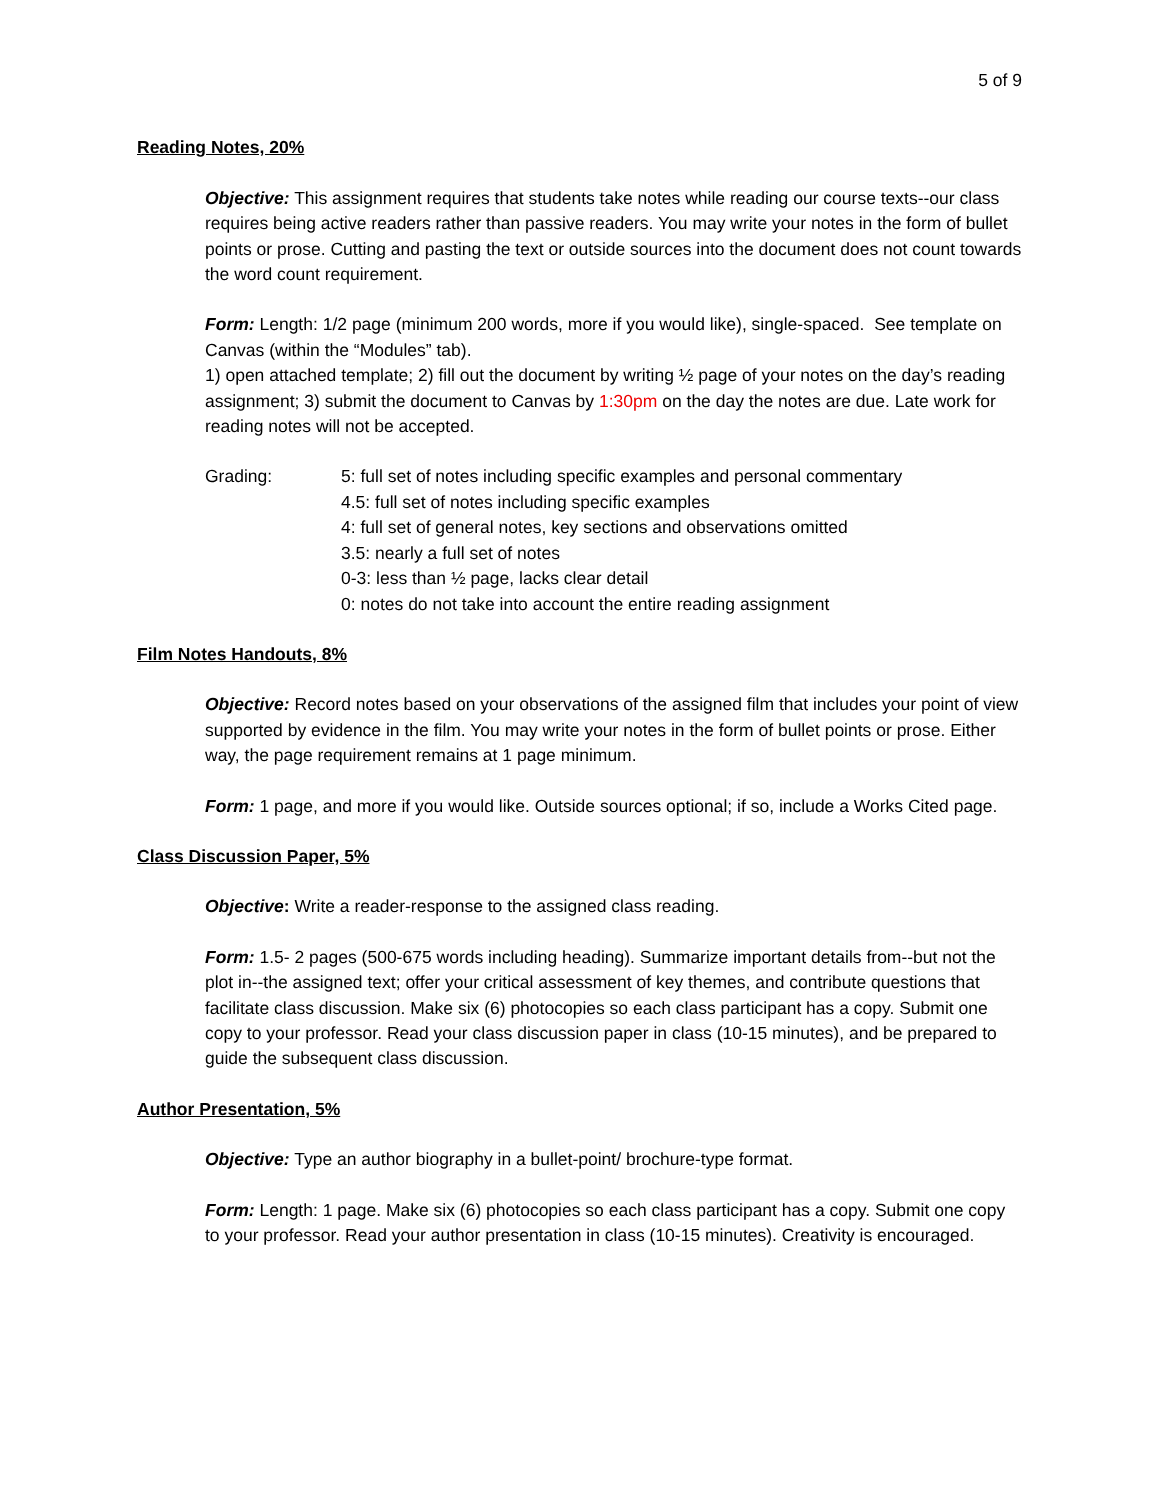5 of 9
Reading Notes, 20%
Objective: This assignment requires that students take notes while reading our course texts--our class requires being active readers rather than passive readers. You may write your notes in the form of bullet points or prose. Cutting and pasting the text or outside sources into the document does not count towards the word count requirement.
Form: Length: 1/2 page (minimum 200 words, more if you would like), single-spaced. See template on Canvas (within the “Modules” tab).
1) open attached template; 2) fill out the document by writing ½ page of your notes on the day’s reading assignment; 3) submit the document to Canvas by 1:30pm on the day the notes are due. Late work for reading notes will not be accepted.
Grading: 5: full set of notes including specific examples and personal commentary
4.5: full set of notes including specific examples
4: full set of general notes, key sections and observations omitted
3.5: nearly a full set of notes
0-3: less than ½ page, lacks clear detail
0: notes do not take into account the entire reading assignment
Film Notes Handouts, 8%
Objective: Record notes based on your observations of the assigned film that includes your point of view supported by evidence in the film. You may write your notes in the form of bullet points or prose. Either way, the page requirement remains at 1 page minimum.
Form: 1 page, and more if you would like. Outside sources optional; if so, include a Works Cited page.
Class Discussion Paper, 5%
Objective: Write a reader-response to the assigned class reading.
Form: 1.5- 2 pages (500-675 words including heading). Summarize important details from--but not the plot in--the assigned text; offer your critical assessment of key themes, and contribute questions that facilitate class discussion. Make six (6) photocopies so each class participant has a copy. Submit one copy to your professor. Read your class discussion paper in class (10-15 minutes), and be prepared to guide the subsequent class discussion.
Author Presentation, 5%
Objective: Type an author biography in a bullet-point/ brochure-type format.
Form: Length: 1 page. Make six (6) photocopies so each class participant has a copy. Submit one copy to your professor. Read your author presentation in class (10-15 minutes). Creativity is encouraged.